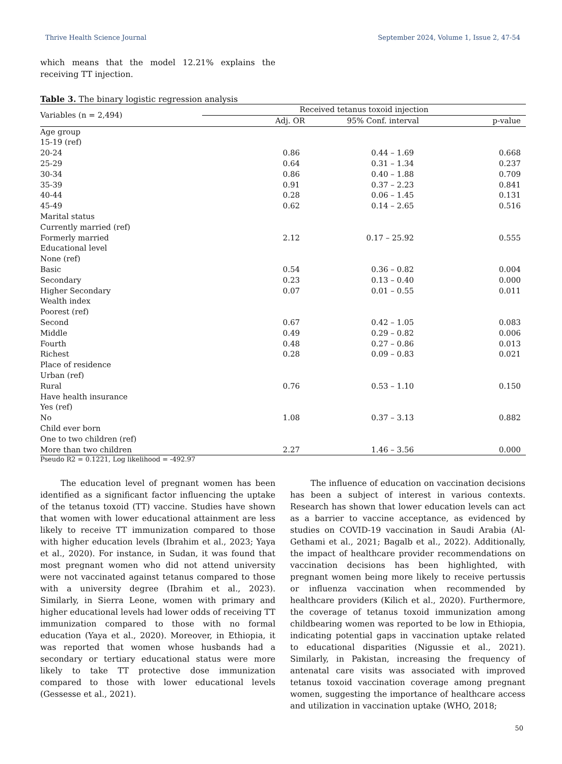Thrive Health Science Journal September 2024, Volume 1, Issue 2, 47-54
which means that the model 12.21% explains the receiving TT injection.
Table 3. The binary logistic regression analysis
| Variables (n = 2,494) | Received tetanus toxoid injection | | |
| --- | --- | --- | --- |
| | Adj. OR | 95% Conf. interval | p-value |
| Age group | | | |
| 15-19 (ref) | | | |
| 20-24 | 0.86 | 0.44 – 1.69 | 0.668 |
| 25-29 | 0.64 | 0.31 – 1.34 | 0.237 |
| 30-34 | 0.86 | 0.40 – 1.88 | 0.709 |
| 35-39 | 0.91 | 0.37 – 2.23 | 0.841 |
| 40-44 | 0.28 | 0.06 – 1.45 | 0.131 |
| 45-49 | 0.62 | 0.14 – 2.65 | 0.516 |
| Marital status | | | |
| Currently married (ref) | | | |
| Formerly married | 2.12 | 0.17 – 25.92 | 0.555 |
| Educational level | | | |
| None (ref) | | | |
| Basic | 0.54 | 0.36 – 0.82 | 0.004 |
| Secondary | 0.23 | 0.13 – 0.40 | 0.000 |
| Higher Secondary | 0.07 | 0.01 – 0.55 | 0.011 |
| Wealth index | | | |
| Poorest (ref) | | | |
| Second | 0.67 | 0.42 – 1.05 | 0.083 |
| Middle | 0.49 | 0.29 – 0.82 | 0.006 |
| Fourth | 0.48 | 0.27 – 0.86 | 0.013 |
| Richest | 0.28 | 0.09 – 0.83 | 0.021 |
| Place of residence | | | |
| Urban (ref) | | | |
| Rural | 0.76 | 0.53 – 1.10 | 0.150 |
| Have health insurance | | | |
| Yes (ref) | | | |
| No | 1.08 | 0.37 – 3.13 | 0.882 |
| Child ever born | | | |
| One to two children (ref) | | | |
| More than two children | 2.27 | 1.46 – 3.56 | 0.000 |
Pseudo R2 = 0.1221, Log likelihood = -492.97
The education level of pregnant women has been identified as a significant factor influencing the uptake of the tetanus toxoid (TT) vaccine. Studies have shown that women with lower educational attainment are less likely to receive TT immunization compared to those with higher education levels (Ibrahim et al., 2023; Yaya et al., 2020). For instance, in Sudan, it was found that most pregnant women who did not attend university were not vaccinated against tetanus compared to those with a university degree (Ibrahim et al., 2023). Similarly, in Sierra Leone, women with primary and higher educational levels had lower odds of receiving TT immunization compared to those with no formal education (Yaya et al., 2020). Moreover, in Ethiopia, it was reported that women whose husbands had a secondary or tertiary educational status were more likely to take TT protective dose immunization compared to those with lower educational levels (Gessesse et al., 2021).
The influence of education on vaccination decisions has been a subject of interest in various contexts. Research has shown that lower education levels can act as a barrier to vaccine acceptance, as evidenced by studies on COVID-19 vaccination in Saudi Arabia (Al-Gethami et al., 2021; Bagalb et al., 2022). Additionally, the impact of healthcare provider recommendations on vaccination decisions has been highlighted, with pregnant women being more likely to receive pertussis or influenza vaccination when recommended by healthcare providers (Kilich et al., 2020). Furthermore, the coverage of tetanus toxoid immunization among childbearing women was reported to be low in Ethiopia, indicating potential gaps in vaccination uptake related to educational disparities (Nigussie et al., 2021). Similarly, in Pakistan, increasing the frequency of antenatal care visits was associated with improved tetanus toxoid vaccination coverage among pregnant women, suggesting the importance of healthcare access and utilization in vaccination uptake (WHO, 2018;
50